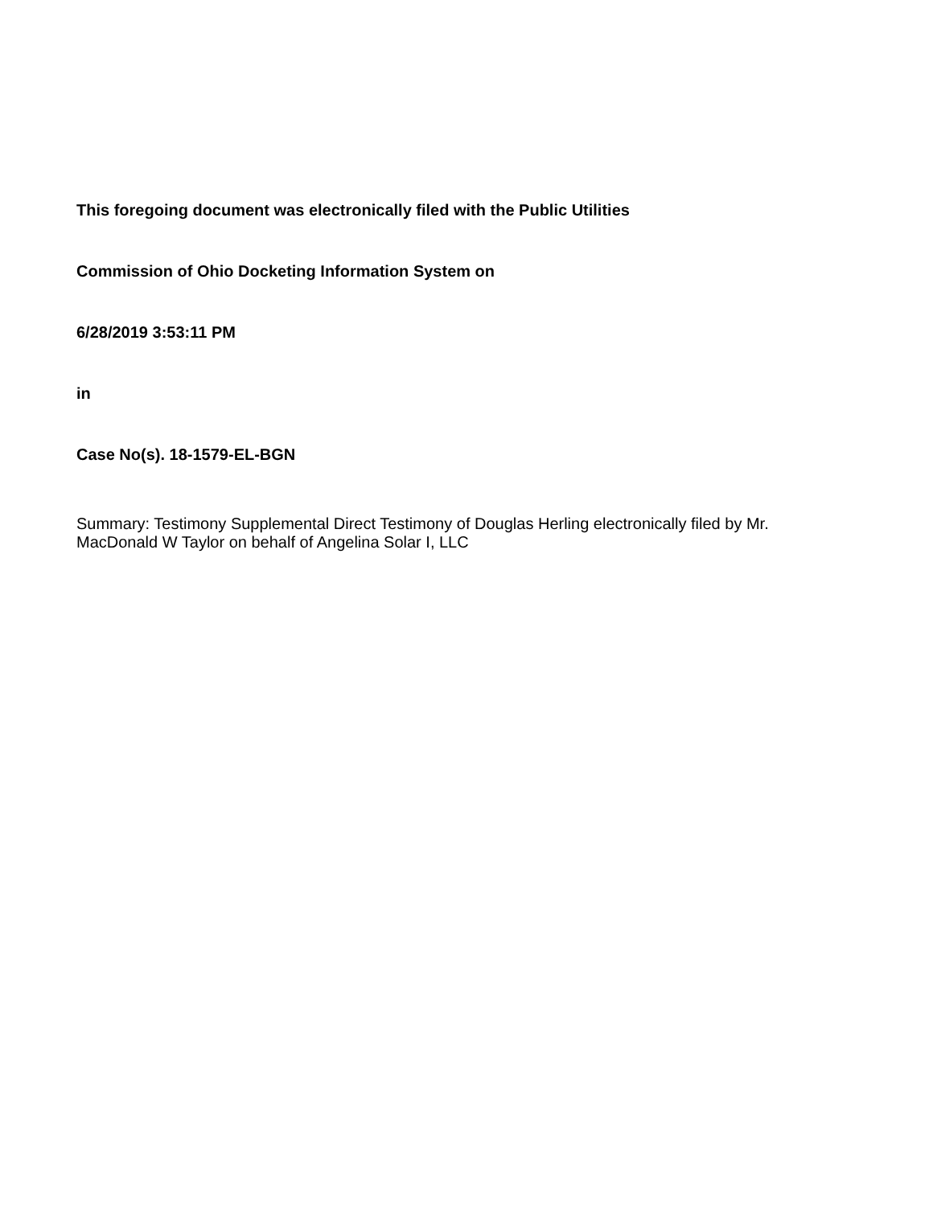This foregoing document was electronically filed with the Public Utilities
Commission of Ohio Docketing Information System on
6/28/2019 3:53:11 PM
in
Case No(s). 18-1579-EL-BGN
Summary: Testimony Supplemental Direct Testimony of Douglas Herling electronically filed by Mr. MacDonald W Taylor on behalf of Angelina Solar I, LLC